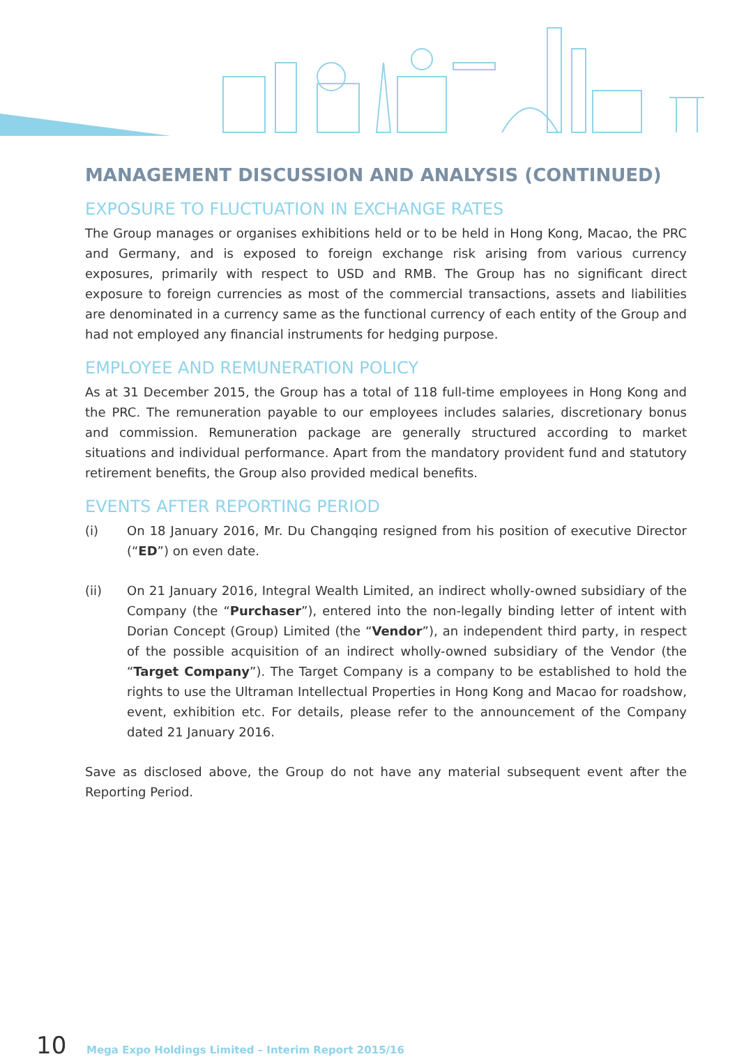MANAGEMENT DISCUSSION AND ANALYSIS (CONTINUED)
EXPOSURE TO FLUCTUATION IN EXCHANGE RATES
The Group manages or organises exhibitions held or to be held in Hong Kong, Macao, the PRC and Germany, and is exposed to foreign exchange risk arising from various currency exposures, primarily with respect to USD and RMB. The Group has no significant direct exposure to foreign currencies as most of the commercial transactions, assets and liabilities are denominated in a currency same as the functional currency of each entity of the Group and had not employed any financial instruments for hedging purpose.
EMPLOYEE AND REMUNERATION POLICY
As at 31 December 2015, the Group has a total of 118 full-time employees in Hong Kong and the PRC. The remuneration payable to our employees includes salaries, discretionary bonus and commission. Remuneration package are generally structured according to market situations and individual performance. Apart from the mandatory provident fund and statutory retirement benefits, the Group also provided medical benefits.
EVENTS AFTER REPORTING PERIOD
(i) On 18 January 2016, Mr. Du Changqing resigned from his position of executive Director (“ED”) on even date.
(ii) On 21 January 2016, Integral Wealth Limited, an indirect wholly-owned subsidiary of the Company (the “Purchaser”), entered into the non-legally binding letter of intent with Dorian Concept (Group) Limited (the “Vendor”), an independent third party, in respect of the possible acquisition of an indirect wholly-owned subsidiary of the Vendor (the “Target Company”). The Target Company is a company to be established to hold the rights to use the Ultraman Intellectual Properties in Hong Kong and Macao for roadshow, event, exhibition etc. For details, please refer to the announcement of the Company dated 21 January 2016.
Save as disclosed above, the Group do not have any material subsequent event after the Reporting Period.
10 Mega Expo Holdings Limited – Interim Report 2015/16